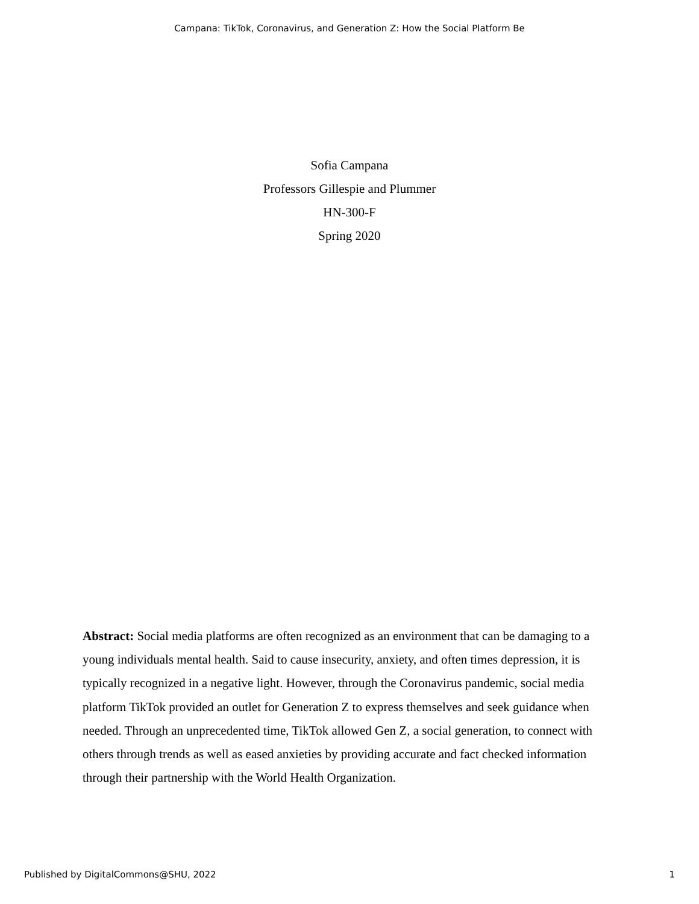Campana: TikTok, Coronavirus, and Generation Z: How the Social Platform Be
Sofia Campana
Professors Gillespie and Plummer
HN-300-F
Spring 2020
Abstract: Social media platforms are often recognized as an environment that can be damaging to a young individuals mental health. Said to cause insecurity, anxiety, and often times depression, it is typically recognized in a negative light. However, through the Coronavirus pandemic, social media platform TikTok provided an outlet for Generation Z to express themselves and seek guidance when needed. Through an unprecedented time, TikTok allowed Gen Z, a social generation, to connect with others through trends as well as eased anxieties by providing accurate and fact checked information through their partnership with the World Health Organization.
Published by DigitalCommons@SHU, 2022 1